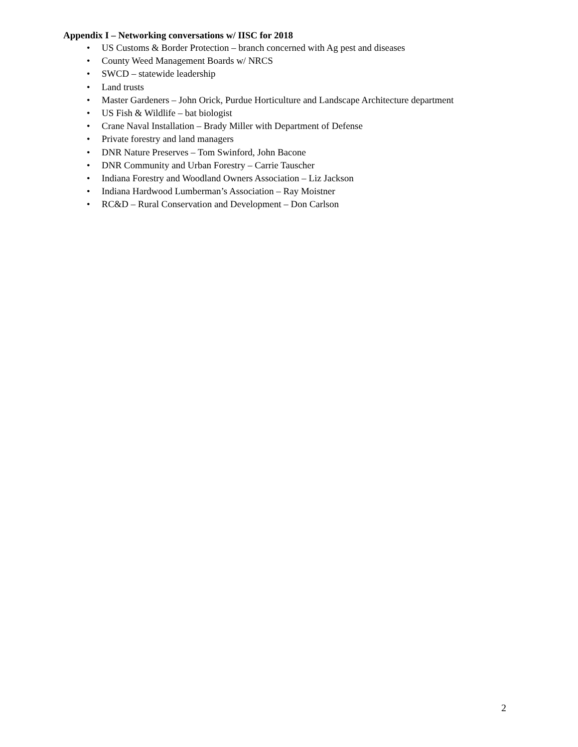Appendix I – Networking conversations w/ IISC for 2018
• US Customs & Border Protection – branch concerned with Ag pest and diseases
• County Weed Management Boards w/ NRCS
• SWCD – statewide leadership
• Land trusts
• Master Gardeners – John Orick, Purdue Horticulture and Landscape Architecture department
• US Fish & Wildlife – bat biologist
• Crane Naval Installation – Brady Miller with Department of Defense
• Private forestry and land managers
• DNR Nature Preserves – Tom Swinford, John Bacone
• DNR Community and Urban Forestry – Carrie Tauscher
• Indiana Forestry and Woodland Owners Association – Liz Jackson
• Indiana Hardwood Lumberman’s Association – Ray Moistner
• RC&D – Rural Conservation and Development – Don Carlson
2